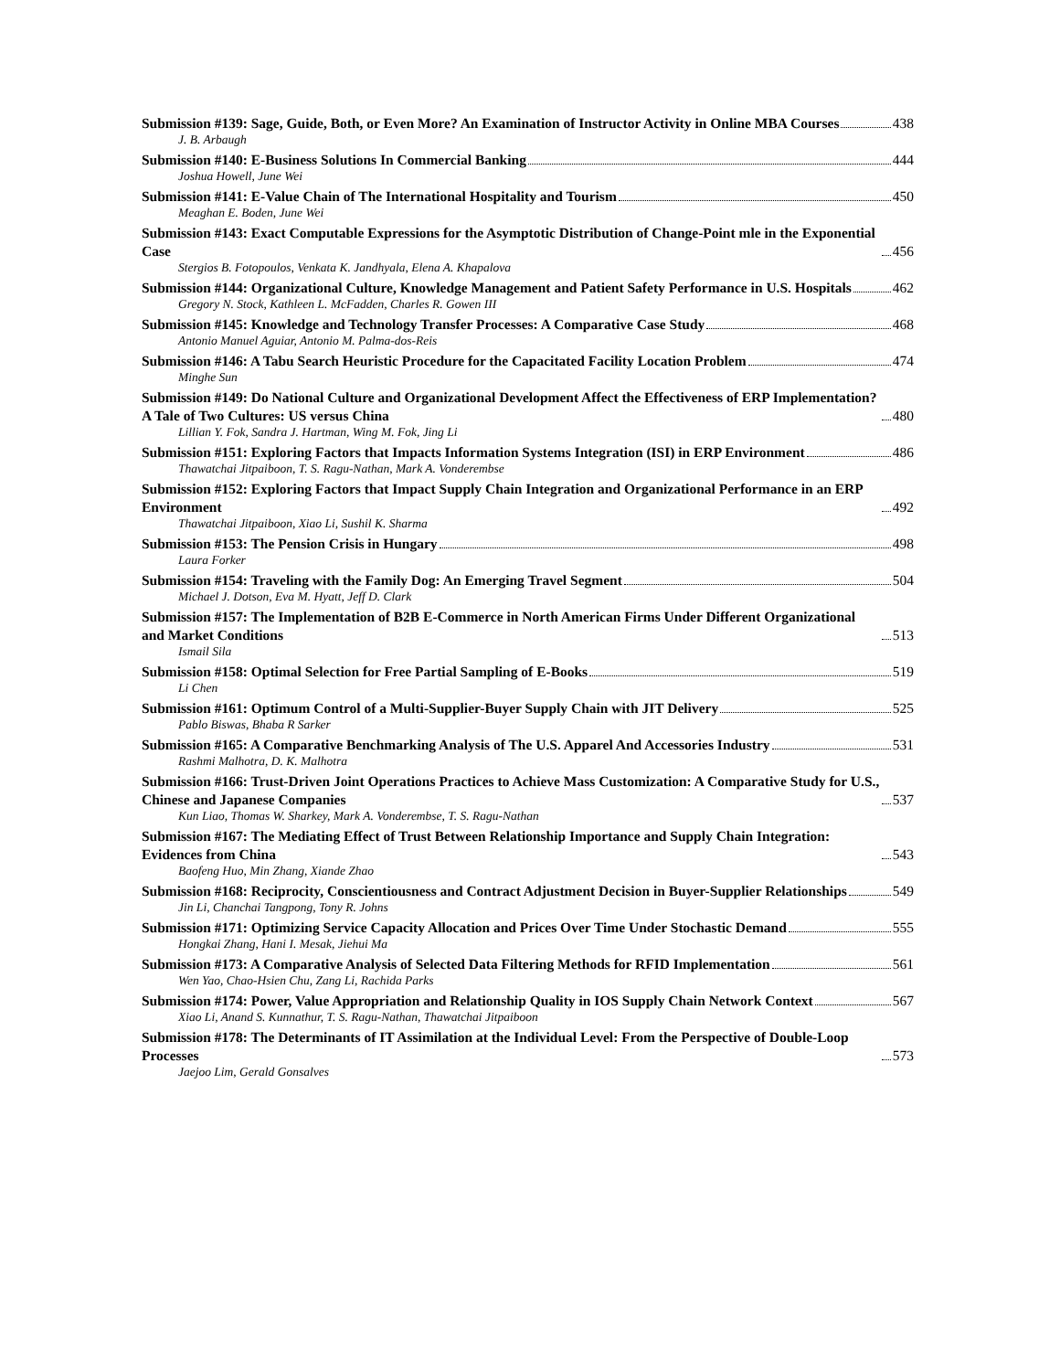Submission #139: Sage, Guide, Both, or Even More? An Examination of Instructor Activity in Online MBA Courses 438
J. B. Arbaugh
Submission #140: E-Business Solutions In Commercial Banking 444
Joshua Howell, June Wei
Submission #141: E-Value Chain of The International Hospitality and Tourism 450
Meaghan E. Boden, June Wei
Submission #143: Exact Computable Expressions for the Asymptotic Distribution of Change-Point mle in the Exponential Case 456
Stergios B. Fotopoulos, Venkata K. Jandhyala, Elena A. Khapalova
Submission #144: Organizational Culture, Knowledge Management and Patient Safety Performance in U.S. Hospitals 462
Gregory N. Stock, Kathleen L. McFadden, Charles R. Gowen III
Submission #145: Knowledge and Technology Transfer Processes: A Comparative Case Study 468
Antonio Manuel Aguiar, Antonio M. Palma-dos-Reis
Submission #146: A Tabu Search Heuristic Procedure for the Capacitated Facility Location Problem 474
Minghe Sun
Submission #149: Do National Culture and Organizational Development Affect the Effectiveness of ERP Implementation? A Tale of Two Cultures: US versus China 480
Lillian Y. Fok, Sandra J. Hartman, Wing M. Fok, Jing Li
Submission #151: Exploring Factors that Impacts Information Systems Integration (ISI) in ERP Environment 486
Thawatchai Jitpaiboon, T. S. Ragu-Nathan, Mark A. Vonderembse
Submission #152: Exploring Factors that Impact Supply Chain Integration and Organizational Performance in an ERP Environment 492
Thawatchai Jitpaiboon, Xiao Li, Sushil K. Sharma
Submission #153: The Pension Crisis in Hungary 498
Laura Forker
Submission #154: Traveling with the Family Dog: An Emerging Travel Segment 504
Michael J. Dotson, Eva M. Hyatt, Jeff D. Clark
Submission #157: The Implementation of B2B E-Commerce in North American Firms Under Different Organizational and Market Conditions 513
Ismail Sila
Submission #158: Optimal Selection for Free Partial Sampling of E-Books 519
Li Chen
Submission #161: Optimum Control of a Multi-Supplier-Buyer Supply Chain with JIT Delivery 525
Pablo Biswas, Bhaba R Sarker
Submission #165: A Comparative Benchmarking Analysis of The U.S. Apparel And Accessories Industry 531
Rashmi Malhotra, D. K. Malhotra
Submission #166: Trust-Driven Joint Operations Practices to Achieve Mass Customization: A Comparative Study for U.S., Chinese and Japanese Companies 537
Kun Liao, Thomas W. Sharkey, Mark A. Vonderembse, T. S. Ragu-Nathan
Submission #167: The Mediating Effect of Trust Between Relationship Importance and Supply Chain Integration: Evidences from China 543
Baofeng Huo, Min Zhang, Xiande Zhao
Submission #168: Reciprocity, Conscientiousness and Contract Adjustment Decision in Buyer-Supplier Relationships 549
Jin Li, Chanchai Tangpong, Tony R. Johns
Submission #171: Optimizing Service Capacity Allocation and Prices Over Time Under Stochastic Demand 555
Hongkai Zhang, Hani I. Mesak, Jiehui Ma
Submission #173: A Comparative Analysis of Selected Data Filtering Methods for RFID Implementation 561
Wen Yao, Chao-Hsien Chu, Zang Li, Rachida Parks
Submission #174: Power, Value Appropriation and Relationship Quality in IOS Supply Chain Network Context 567
Xiao Li, Anand S. Kunnathur, T. S. Ragu-Nathan, Thawatchai Jitpaiboon
Submission #178: The Determinants of IT Assimilation at the Individual Level: From the Perspective of Double-Loop Processes 573
Jaejoo Lim, Gerald Gonsalves